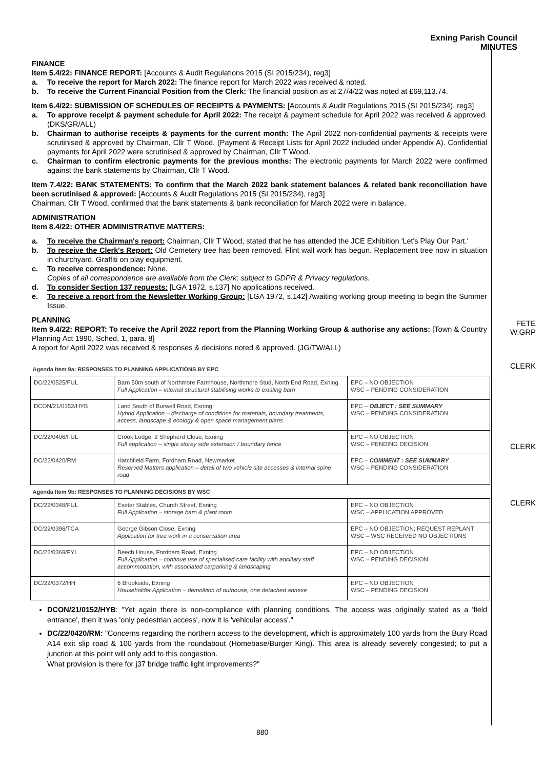Exning Parish Council
MINUTES
FINANCE
Item 5.4/22: FINANCE REPORT: [Accounts & Audit Regulations 2015 (SI 2015/234), reg3]
a. To receive the report for March 2022: The finance report for March 2022 was received & noted.
b. To receive the Current Financial Position from the Clerk: The financial position as at 27/4/22 was noted at £69,113.74.
Item 6.4/22: SUBMISSION OF SCHEDULES OF RECEIPTS & PAYMENTS: [Accounts & Audit Regulations 2015 (SI 2015/234), reg3]
a. To approve receipt & payment schedule for April 2022: The receipt & payment schedule for April 2022 was received & approved. (DKS/GR/ALL)
b. Chairman to authorise receipts & payments for the current month: The April 2022 non-confidential payments & receipts were scrutinised & approved by Chairman, Cllr T Wood. (Payment & Receipt Lists for April 2022 included under Appendix A). Confidential payments for April 2022 were scrutinised & approved by Chairman, Cllr T Wood.
c. Chairman to confirm electronic payments for the previous months: The electronic payments for March 2022 were confirmed against the bank statements by Chairman, Cllr T Wood.
Item 7.4/22: BANK STATEMENTS: To confirm that the March 2022 bank statement balances & related bank reconciliation have been scrutinised & approved: [Accounts & Audit Regulations 2015 (SI 2015/234), reg3]
Chairman, Cllr T Wood, confirmed that the bank statements & bank reconciliation for March 2022 were in balance.
ADMINISTRATION
Item 8.4/22: OTHER ADMINISTRATIVE MATTERS:
a. To receive the Chairman's report: Chairman, Cllr T Wood, stated that he has attended the JCE Exhibition 'Let's Play Our Part.'
b. To receive the Clerk's Report: Old Cemetery tree has been removed. Flint wall work has begun. Replacement tree now in situation in churchyard. Graffiti on play equipment.
c. To receive correspondence: None.
Copies of all correspondence are available from the Clerk; subject to GDPR & Privacy regulations.
d. To consider Section 137 requests: [LGA 1972, s.137] No applications received.
e. To receive a report from the Newsletter Working Group: [LGA 1972, s.142] Awaiting working group meeting to begin the Summer Issue.
PLANNING
Item 9.4/22: REPORT: To receive the April 2022 report from the Planning Working Group & authorise any actions: [Town & Country Planning Act 1990, Sched. 1, para. 8]
A report for April 2022 was received & responses & decisions noted & approved. (JG/TW/ALL)
| Agenda Item 9a: RESPONSES TO PLANNING APPLICATIONS BY EPC | | |
| DC/22/0525/FUL | Barn 50m south of Northmore Farmhouse, Northmore Stud, North End Road, Exning Full Application – internal structural stabilising works to existing barn | EPC – NO OBJECTION WSC – PENDING CONSIDERATION |
| DCON/21/0152/HYB | Land South of Burwell Road, Exning Hybrid Application – discharge of conditions for materials, boundary treatments, access, landscape & ecology & open space management plans | EPC – OBJECT : SEE SUMMARY WSC – PENDING CONSIDERATION |
| DC/22/0406/FUL | Crook Lodge, 2 Shepherd Close, Exning Full application – single storey side extension / boundary fence | EPC – NO OBJECTION WSC – PENDING DECISION |
| DC/22/0420/RM | Hatchfield Farm, Fordham Road, Newmarket Reserved Matters application – detail of two vehicle site accesses & internal spine road | EPC – COMMENT : SEE SUMMARY WSC – PENDING CONSIDERATION |
| Agenda Item 9b: RESPONSES TO PLANNING DECISIONS BY WSC | | |
| DC/22/0348/FUL | Exeter Stables, Church Street, Exning Full Application – storage barn & plant room | EPC – NO OBJECTION WSC – APPLICATION APPROVED |
| DC/22/0396/TCA | George Gibson Close, Exning Application for tree work in a conservation area | EPC – NO OBJECTION; REQUEST REPLANT WSC – WSC RECEIVED NO OBJECTIONS |
| DC/22/0369/FYL | Beech House, Fordham Road, Exning Full Application – continue use of specialised care facility with ancillary staff accommodation, with associated carparking & landscaping | EPC – NO OBJECTION WSC – PENDING DECISION |
| DC/22/0372/HH | 6 Brookside, Exning Householder Application – demolition of outhouse, one detached annexe | EPC – NO OBJECTION WSC – PENDING DECISION |
DCON/21/0152/HYB: "Yet again there is non-compliance with planning conditions. The access was originally stated as a 'field entrance', then it was 'only pedestrian access', now it is 'vehicular access'."
DC/22/0420/RM: "Concerns regarding the northern access to the development, which is approximately 100 yards from the Bury Road A14 exit slip road & 100 yards from the roundabout (Homebase/Burger King). This area is already severely congested; to put a junction at this point will only add to this congestion.
What provision is there for j37 bridge traffic light improvements?"
FETE
W.GRP
CLERK
CLERK
CLERK
880